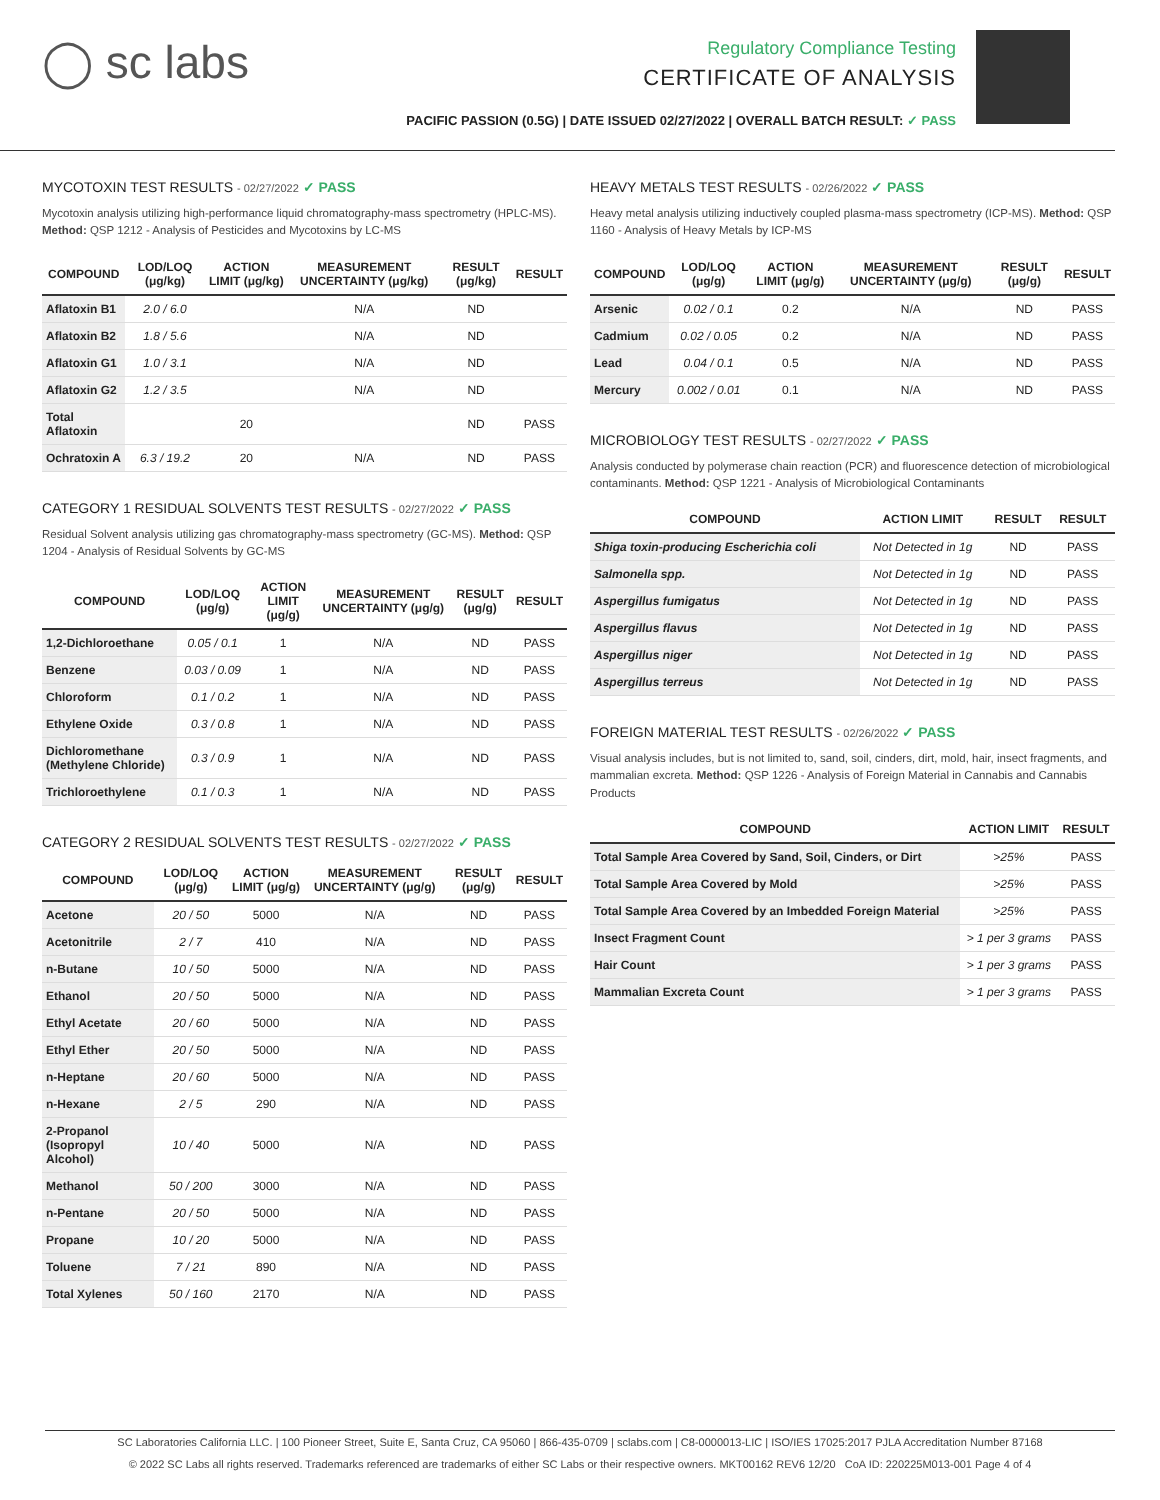◯ sc labs
Regulatory Compliance Testing
CERTIFICATE OF ANALYSIS
PACIFIC PASSION (0.5G) | DATE ISSUED 02/27/2022 | OVERALL BATCH RESULT: ✓ PASS
MYCOTOXIN TEST RESULTS - 02/27/2022 ✓ PASS
Mycotoxin analysis utilizing high-performance liquid chromatography-mass spectrometry (HPLC-MS). Method: QSP 1212 - Analysis of Pesticides and Mycotoxins by LC-MS
| COMPOUND | LOD/LOQ (μg/kg) | ACTION LIMIT (μg/kg) | MEASUREMENT UNCERTAINTY (μg/kg) | RESULT (μg/kg) | RESULT |
| --- | --- | --- | --- | --- | --- |
| Aflatoxin B1 | 2.0 / 6.0 | | N/A | ND | |
| Aflatoxin B2 | 1.8 / 5.6 | | N/A | ND | |
| Aflatoxin G1 | 1.0 / 3.1 | | N/A | ND | |
| Aflatoxin G2 | 1.2 / 3.5 | | N/A | ND | |
| Total Aflatoxin | | 20 | | ND | PASS |
| Ochratoxin A | 6.3 / 19.2 | 20 | N/A | ND | PASS |
CATEGORY 1 RESIDUAL SOLVENTS TEST RESULTS - 02/27/2022 ✓ PASS
Residual Solvent analysis utilizing gas chromatography-mass spectrometry (GC-MS). Method: QSP 1204 - Analysis of Residual Solvents by GC-MS
| COMPOUND | LOD/LOQ (μg/g) | ACTION LIMIT (μg/g) | MEASUREMENT UNCERTAINTY (μg/g) | RESULT (μg/g) | RESULT |
| --- | --- | --- | --- | --- | --- |
| 1,2-Dichloroethane | 0.05 / 0.1 | 1 | N/A | ND | PASS |
| Benzene | 0.03 / 0.09 | 1 | N/A | ND | PASS |
| Chloroform | 0.1 / 0.2 | 1 | N/A | ND | PASS |
| Ethylene Oxide | 0.3 / 0.8 | 1 | N/A | ND | PASS |
| Dichloromethane (Methylene Chloride) | 0.3 / 0.9 | 1 | N/A | ND | PASS |
| Trichloroethylene | 0.1 / 0.3 | 1 | N/A | ND | PASS |
CATEGORY 2 RESIDUAL SOLVENTS TEST RESULTS - 02/27/2022 ✓ PASS
| COMPOUND | LOD/LOQ (μg/g) | ACTION LIMIT (μg/g) | MEASUREMENT UNCERTAINTY (μg/g) | RESULT (μg/g) | RESULT |
| --- | --- | --- | --- | --- | --- |
| Acetone | 20 / 50 | 5000 | N/A | ND | PASS |
| Acetonitrile | 2 / 7 | 410 | N/A | ND | PASS |
| n-Butane | 10 / 50 | 5000 | N/A | ND | PASS |
| Ethanol | 20 / 50 | 5000 | N/A | ND | PASS |
| Ethyl Acetate | 20 / 60 | 5000 | N/A | ND | PASS |
| Ethyl Ether | 20 / 50 | 5000 | N/A | ND | PASS |
| n-Heptane | 20 / 60 | 5000 | N/A | ND | PASS |
| n-Hexane | 2 / 5 | 290 | N/A | ND | PASS |
| 2-Propanol (Isopropyl Alcohol) | 10 / 40 | 5000 | N/A | ND | PASS |
| Methanol | 50 / 200 | 3000 | N/A | ND | PASS |
| n-Pentane | 20 / 50 | 5000 | N/A | ND | PASS |
| Propane | 10 / 20 | 5000 | N/A | ND | PASS |
| Toluene | 7 / 21 | 890 | N/A | ND | PASS |
| Total Xylenes | 50 / 160 | 2170 | N/A | ND | PASS |
HEAVY METALS TEST RESULTS - 02/26/2022 ✓ PASS
Heavy metal analysis utilizing inductively coupled plasma-mass spectrometry (ICP-MS). Method: QSP 1160 - Analysis of Heavy Metals by ICP-MS
| COMPOUND | LOD/LOQ (μg/g) | ACTION LIMIT (μg/g) | MEASUREMENT UNCERTAINTY (μg/g) | RESULT (μg/g) | RESULT |
| --- | --- | --- | --- | --- | --- |
| Arsenic | 0.02 / 0.1 | 0.2 | N/A | ND | PASS |
| Cadmium | 0.02 / 0.05 | 0.2 | N/A | ND | PASS |
| Lead | 0.04 / 0.1 | 0.5 | N/A | ND | PASS |
| Mercury | 0.002 / 0.01 | 0.1 | N/A | ND | PASS |
MICROBIOLOGY TEST RESULTS - 02/27/2022 ✓ PASS
Analysis conducted by polymerase chain reaction (PCR) and fluorescence detection of microbiological contaminants. Method: QSP 1221 - Analysis of Microbiological Contaminants
| COMPOUND | ACTION LIMIT | RESULT | RESULT |
| --- | --- | --- | --- |
| Shiga toxin-producing Escherichia coli | Not Detected in 1g | ND | PASS |
| Salmonella spp. | Not Detected in 1g | ND | PASS |
| Aspergillus fumigatus | Not Detected in 1g | ND | PASS |
| Aspergillus flavus | Not Detected in 1g | ND | PASS |
| Aspergillus niger | Not Detected in 1g | ND | PASS |
| Aspergillus terreus | Not Detected in 1g | ND | PASS |
FOREIGN MATERIAL TEST RESULTS - 02/26/2022 ✓ PASS
Visual analysis includes, but is not limited to, sand, soil, cinders, dirt, mold, hair, insect fragments, and mammalian excreta. Method: QSP 1226 - Analysis of Foreign Material in Cannabis and Cannabis Products
| COMPOUND | ACTION LIMIT | RESULT |
| --- | --- | --- |
| Total Sample Area Covered by Sand, Soil, Cinders, or Dirt | >25% | PASS |
| Total Sample Area Covered by Mold | >25% | PASS |
| Total Sample Area Covered by an Imbedded Foreign Material | >25% | PASS |
| Insect Fragment Count | > 1 per 3 grams | PASS |
| Hair Count | > 1 per 3 grams | PASS |
| Mammalian Excreta Count | > 1 per 3 grams | PASS |
SC Laboratories California LLC. | 100 Pioneer Street, Suite E, Santa Cruz, CA 95060 | 866-435-0709 | sclabs.com | C8-0000013-LIC | ISO/IES 17025:2017 PJLA Accreditation Number 87168
© 2022 SC Labs all rights reserved. Trademarks referenced are trademarks of either SC Labs or their respective owners. MKT00162 REV6 12/20 CoA ID: 220225M013-001 Page 4 of 4